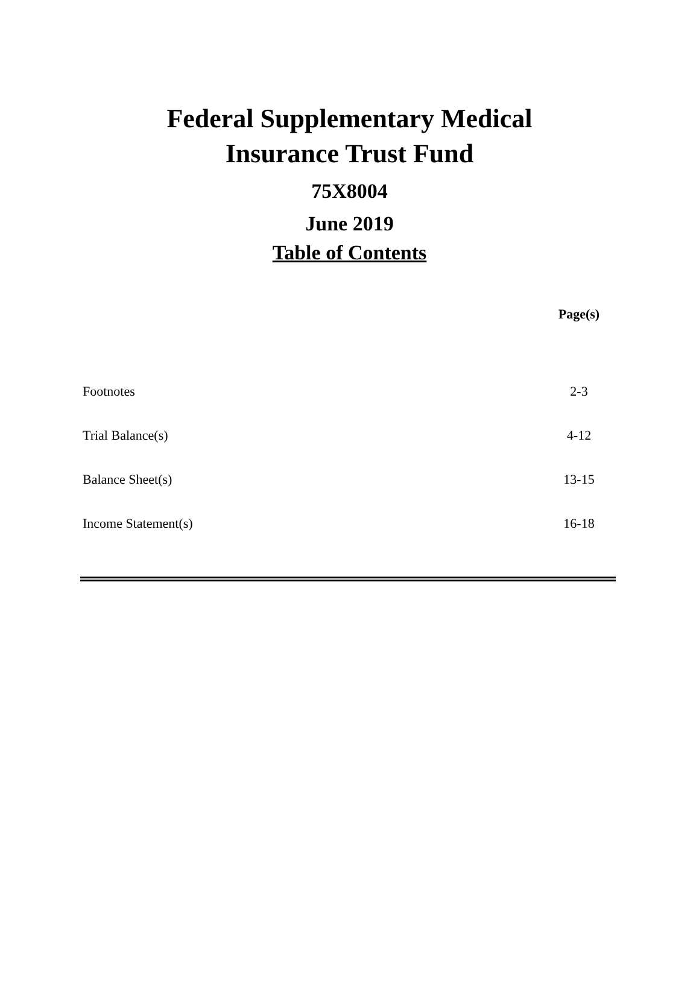Federal Supplementary Medical
Insurance Trust Fund
75X8004
June 2019
Table of Contents
| | Page(s) |
| --- | --- |
| Footnotes | 2-3 |
| Trial Balance(s) | 4-12 |
| Balance Sheet(s) | 13-15 |
| Income Statement(s) | 16-18 |